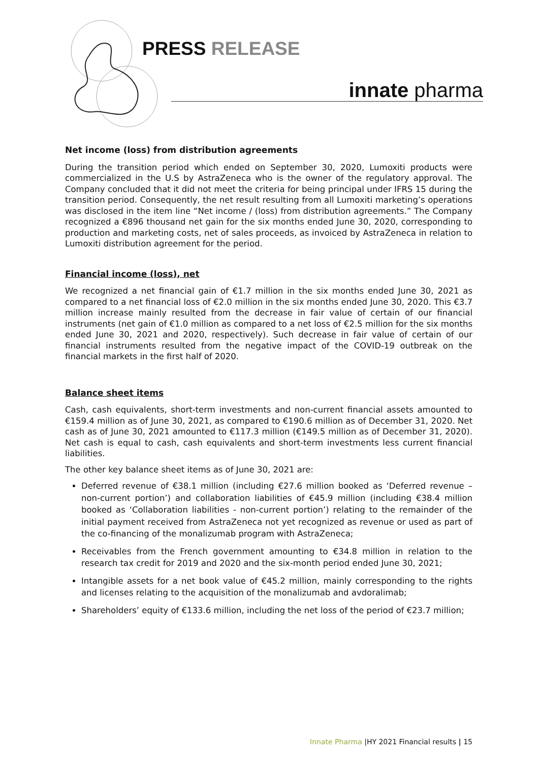PRESS RELEASE
innate pharma
Net income (loss) from distribution agreements
During the transition period which ended on September 30, 2020, Lumoxiti products were commercialized in the U.S by AstraZeneca who is the owner of the regulatory approval. The Company concluded that it did not meet the criteria for being principal under IFRS 15 during the transition period. Consequently, the net result resulting from all Lumoxiti marketing’s operations was disclosed in the item line “Net income / (loss) from distribution agreements.” The Company recognized a €896 thousand net gain for the six months ended June 30, 2020, corresponding to production and marketing costs, net of sales proceeds, as invoiced by AstraZeneca in relation to Lumoxiti distribution agreement for the period.
Financial income (loss), net
We recognized a net financial gain of €1.7 million in the six months ended June 30, 2021 as compared to a net financial loss of €2.0 million in the six months ended June 30, 2020. This €3.7 million increase mainly resulted from the decrease in fair value of certain of our financial instruments (net gain of €1.0 million as compared to a net loss of €2.5 million for the six months ended June 30, 2021 and 2020, respectively). Such decrease in fair value of certain of our financial instruments resulted from the negative impact of the COVID-19 outbreak on the financial markets in the first half of 2020.
Balance sheet items
Cash, cash equivalents, short-term investments and non-current financial assets amounted to €159.4 million as of June 30, 2021, as compared to €190.6 million as of December 31, 2020. Net cash as of June 30, 2021 amounted to €117.3 million (€149.5 million as of December 31, 2020). Net cash is equal to cash, cash equivalents and short-term investments less current financial liabilities.
The other key balance sheet items as of June 30, 2021 are:
Deferred revenue of €38.1 million (including €27.6 million booked as ‘Deferred revenue – non-current portion’) and collaboration liabilities of €45.9 million (including €38.4 million booked as ‘Collaboration liabilities - non-current portion’) relating to the remainder of the initial payment received from AstraZeneca not yet recognized as revenue or used as part of the co-financing of the monalizumab program with AstraZeneca;
Receivables from the French government amounting to €34.8 million in relation to the research tax credit for 2019 and 2020 and the six-month period ended June 30, 2021;
Intangible assets for a net book value of €45.2 million, mainly corresponding to the rights and licenses relating to the acquisition of the monalizumab and avdoralimab;
Shareholders’ equity of €133.6 million, including the net loss of the period of €23.7 million;
Innate Pharma |HY 2021 Financial results | 15